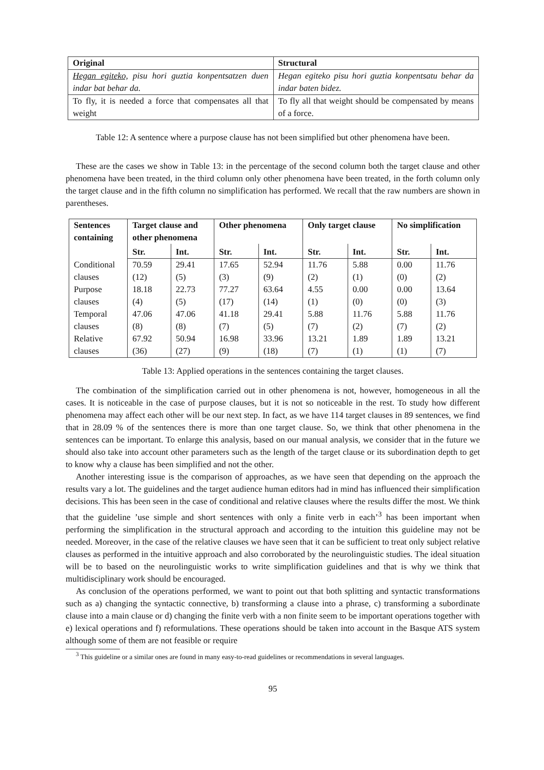| Original | Structural |
| --- | --- |
| Hegan egiteko, pisu hori guztia konpentsatzen duen indar bat behar da. | Hegan egiteko pisu hori guztia konpentsatu behar da indar baten bidez. |
| To fly, it is needed a force that compensates all that weight | To fly all that weight should be compensated by means of a force. |
Table 12: A sentence where a purpose clause has not been simplified but other phenomena have been.
These are the cases we show in Table 13: in the percentage of the second column both the target clause and other phenomena have been treated, in the third column only other phenomena have been treated, in the forth column only the target clause and in the fifth column no simplification has performed. We recall that the raw numbers are shown in parentheses.
| Sentences containing | Target clause and other phenomena | | Other phenomena | | Only target clause | | No simplification | |
| --- | --- | --- | --- | --- | --- | --- | --- | --- |
| | Str. | Int. | Str. | Int. | Str. | Int. | Str. | Int. |
| Conditional | 70.59 | 29.41 | 17.65 | 52.94 | 11.76 | 5.88 | 0.00 | 11.76 |
| clauses | (12) | (5) | (3) | (9) | (2) | (1) | (0) | (2) |
| Purpose | 18.18 | 22.73 | 77.27 | 63.64 | 4.55 | 0.00 | 0.00 | 13.64 |
| clauses | (4) | (5) | (17) | (14) | (1) | (0) | (0) | (3) |
| Temporal | 47.06 | 47.06 | 41.18 | 29.41 | 5.88 | 11.76 | 5.88 | 11.76 |
| clauses | (8) | (8) | (7) | (5) | (7) | (2) | (7) | (2) |
| Relative | 67.92 | 50.94 | 16.98 | 33.96 | 13.21 | 1.89 | 1.89 | 13.21 |
| clauses | (36) | (27) | (9) | (18) | (7) | (1) | (1) | (7) |
Table 13: Applied operations in the sentences containing the target clauses.
The combination of the simplification carried out in other phenomena is not, however, homogeneous in all the cases. It is noticeable in the case of purpose clauses, but it is not so noticeable in the rest. To study how different phenomena may affect each other will be our next step. In fact, as we have 114 target clauses in 89 sentences, we find that in 28.09 % of the sentences there is more than one target clause. So, we think that other phenomena in the sentences can be important. To enlarge this analysis, based on our manual analysis, we consider that in the future we should also take into account other parameters such as the length of the target clause or its subordination depth to get to know why a clause has been simplified and not the other.
Another interesting issue is the comparison of approaches, as we have seen that depending on the approach the results vary a lot. The guidelines and the target audience human editors had in mind has influenced their simplification decisions. This has been seen in the case of conditional and relative clauses where the results differ the most. We think that the guideline ’use simple and short sentences with only a finite verb in each’<sup>3</sup> has been important when performing the simplification in the structural approach and according to the intuition this guideline may not be needed. Moreover, in the case of the relative clauses we have seen that it can be sufficient to treat only subject relative clauses as performed in the intuitive approach and also corroborated by the neurolinguistic studies. The ideal situation will be to based on the neurolinguistic works to write simplification guidelines and that is why we think that multidisciplinary work should be encouraged.
As conclusion of the operations performed, we want to point out that both splitting and syntactic transformations such as a) changing the syntactic connective, b) transforming a clause into a phrase, c) transforming a subordinate clause into a main clause or d) changing the finite verb with a non finite seem to be important operations together with e) lexical operations and f) reformulations. These operations should be taken into account in the Basque ATS system although some of them are not feasible or require
<sup>3</sup> This guideline or a similar ones are found in many easy-to-read guidelines or recommendations in several languages.
95